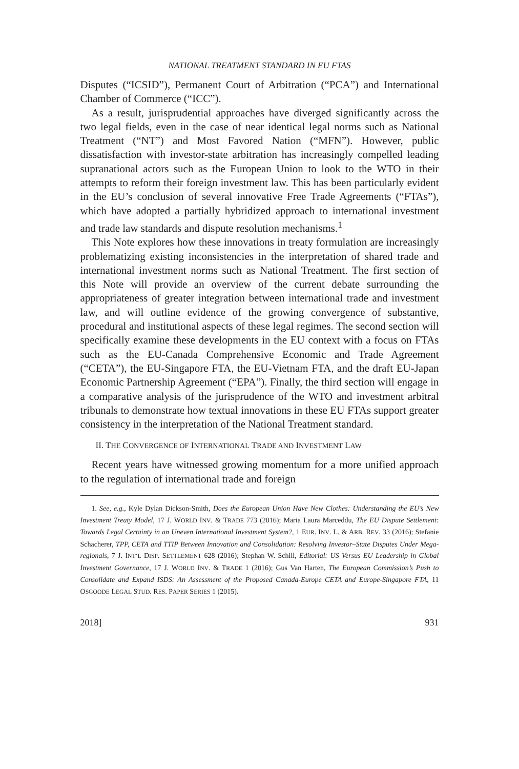NATIONAL TREATMENT STANDARD IN EU FTAS
Disputes (“ICSID”), Permanent Court of Arbitration (“PCA”) and International Chamber of Commerce (“ICC”).
As a result, jurisprudential approaches have diverged significantly across the two legal fields, even in the case of near identical legal norms such as National Treatment (“NT”) and Most Favored Nation (“MFN”). However, public dissatisfaction with investor-state arbitration has increasingly compelled leading supranational actors such as the European Union to look to the WTO in their attempts to reform their foreign investment law. This has been particularly evident in the EU’s conclusion of several innovative Free Trade Agreements (“FTAs”), which have adopted a partially hybridized approach to international investment and trade law standards and dispute resolution mechanisms.<sup>1</sup>
This Note explores how these innovations in treaty formulation are increasingly problematizing existing inconsistencies in the interpretation of shared trade and international investment norms such as National Treatment. The first section of this Note will provide an overview of the current debate surrounding the appropriateness of greater integration between international trade and investment law, and will outline evidence of the growing convergence of substantive, procedural and institutional aspects of these legal regimes. The second section will specifically examine these developments in the EU context with a focus on FTAs such as the EU-Canada Comprehensive Economic and Trade Agreement (“CETA”), the EU-Singapore FTA, the EU-Vietnam FTA, and the draft EU-Japan Economic Partnership Agreement (“EPA”). Finally, the third section will engage in a comparative analysis of the jurisprudence of the WTO and investment arbitral tribunals to demonstrate how textual innovations in these EU FTAs support greater consistency in the interpretation of the National Treatment standard.
II. THE CONVERGENCE OF INTERNATIONAL TRADE AND INVESTMENT LAW
Recent years have witnessed growing momentum for a more unified approach to the regulation of international trade and foreign
1. See, e.g., Kyle Dylan Dickson-Smith, Does the European Union Have New Clothes: Understanding the EU’s New Investment Treaty Model, 17 J. WORLD INV. & TRADE 773 (2016); Maria Laura Marceddu, The EU Dispute Settlement: Towards Legal Certainty in an Uneven International Investment System?, 1 EUR. INV. L. & ARB. REV. 33 (2016); Stefanie Schacherer, TPP, CETA and TTIP Between Innovation and Consolidation: Resolving Investor–State Disputes Under Mega-regionals, 7 J. INT’L DISP. SETTLEMENT 628 (2016); Stephan W. Schill, Editorial: US Versus EU Leadership in Global Investment Governance, 17 J. WORLD INV. & TRADE 1 (2016); Gus Van Harten, The European Commission’s Push to Consolidate and Expand ISDS: An Assessment of the Proposed Canada-Europe CETA and Europe-Singapore FTA, 11 OSGOODE LEGAL STUD. RES. PAPER SERIES 1 (2015).
2018] 931